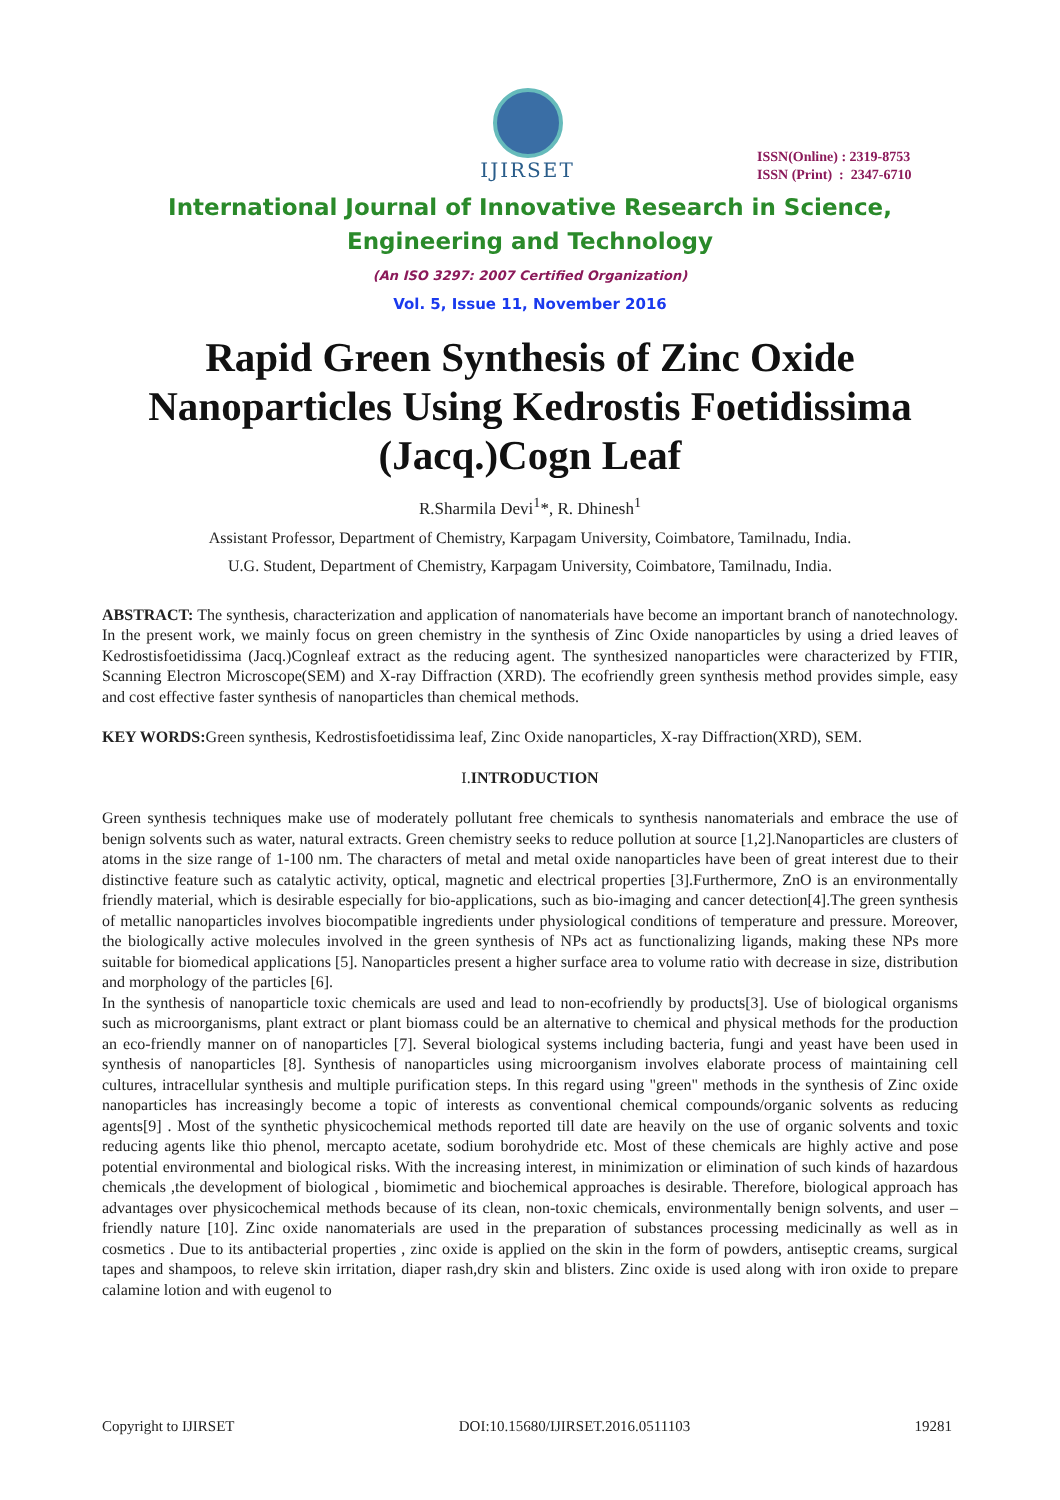IJIRSET
ISSN(Online) : 2319-8753
ISSN (Print) : 2347-6710
International Journal of Innovative Research in Science,
Engineering and Technology
(An ISO 3297: 2007 Certified Organization)
Vol. 5, Issue 11, November 2016
Rapid Green Synthesis of Zinc Oxide Nanoparticles Using Kedrostis Foetidissima (Jacq.)Cogn Leaf
R.Sharmila Devi<sup>1</sup>*, R. Dhinesh<sup>1</sup>
Assistant Professor, Department of Chemistry, Karpagam University, Coimbatore, Tamilnadu, India.
U.G. Student, Department of Chemistry, Karpagam University, Coimbatore, Tamilnadu, India.
ABSTRACT: The synthesis, characterization and application of nanomaterials have become an important branch of nanotechnology. In the present work, we mainly focus on green chemistry in the synthesis of Zinc Oxide nanoparticles by using a dried leaves of Kedrostisfoetidissima (Jacq.)Cognleaf extract as the reducing agent. The synthesized nanoparticles were characterized by FTIR, Scanning Electron Microscope(SEM) and X-ray Diffraction (XRD). The ecofriendly green synthesis method provides simple, easy and cost effective faster synthesis of nanoparticles than chemical methods.
KEY WORDS: Green synthesis, Kedrostisfoetidissima leaf, Zinc Oxide nanoparticles, X-ray Diffraction(XRD), SEM.
I.INTRODUCTION
Green synthesis techniques make use of moderately pollutant free chemicals to synthesis nanomaterials and embrace the use of benign solvents such as water, natural extracts. Green chemistry seeks to reduce pollution at source [1,2].Nanoparticles are clusters of atoms in the size range of 1-100 nm. The characters of metal and metal oxide nanoparticles have been of great interest due to their distinctive feature such as catalytic activity, optical, magnetic and electrical properties [3].Furthermore, ZnO is an environmentally friendly material, which is desirable especially for bio-applications, such as bio-imaging and cancer detection[4].The green synthesis of metallic nanoparticles involves biocompatible ingredients under physiological conditions of temperature and pressure. Moreover, the biologically active molecules involved in the green synthesis of NPs act as functionalizing ligands, making these NPs more suitable for biomedical applications [5]. Nanoparticles present a higher surface area to volume ratio with decrease in size, distribution and morphology of the particles [6].
In the synthesis of nanoparticle toxic chemicals are used and lead to non-ecofriendly by products[3]. Use of biological organisms such as microorganisms, plant extract or plant biomass could be an alternative to chemical and physical methods for the production an eco-friendly manner on of nanoparticles [7]. Several biological systems including bacteria, fungi and yeast have been used in synthesis of nanoparticles [8]. Synthesis of nanoparticles using microorganism involves elaborate process of maintaining cell cultures, intracellular synthesis and multiple purification steps. In this regard using "green" methods in the synthesis of Zinc oxide nanoparticles has increasingly become a topic of interests as conventional chemical compounds/organic solvents as reducing agents[9] . Most of the synthetic physicochemical methods reported till date are heavily on the use of organic solvents and toxic reducing agents like thio phenol, mercapto acetate, sodium borohydride etc. Most of these chemicals are highly active and pose potential environmental and biological risks. With the increasing interest, in minimization or elimination of such kinds of hazardous chemicals ,the development of biological , biomimetic and biochemical approaches is desirable. Therefore, biological approach has advantages over physicochemical methods because of its clean, non-toxic chemicals, environmentally benign solvents, and user –friendly nature [10]. Zinc oxide nanomaterials are used in the preparation of substances processing medicinally as well as in cosmetics . Due to its antibacterial properties , zinc oxide is applied on the skin in the form of powders, antiseptic creams, surgical tapes and shampoos, to releve skin irritation, diaper rash,dry skin and blisters. Zinc oxide is used along with iron oxide to prepare calamine lotion and with eugenol to
Copyright to IJIRSET DOI:10.15680/IJIRSET.2016.0511103 19281